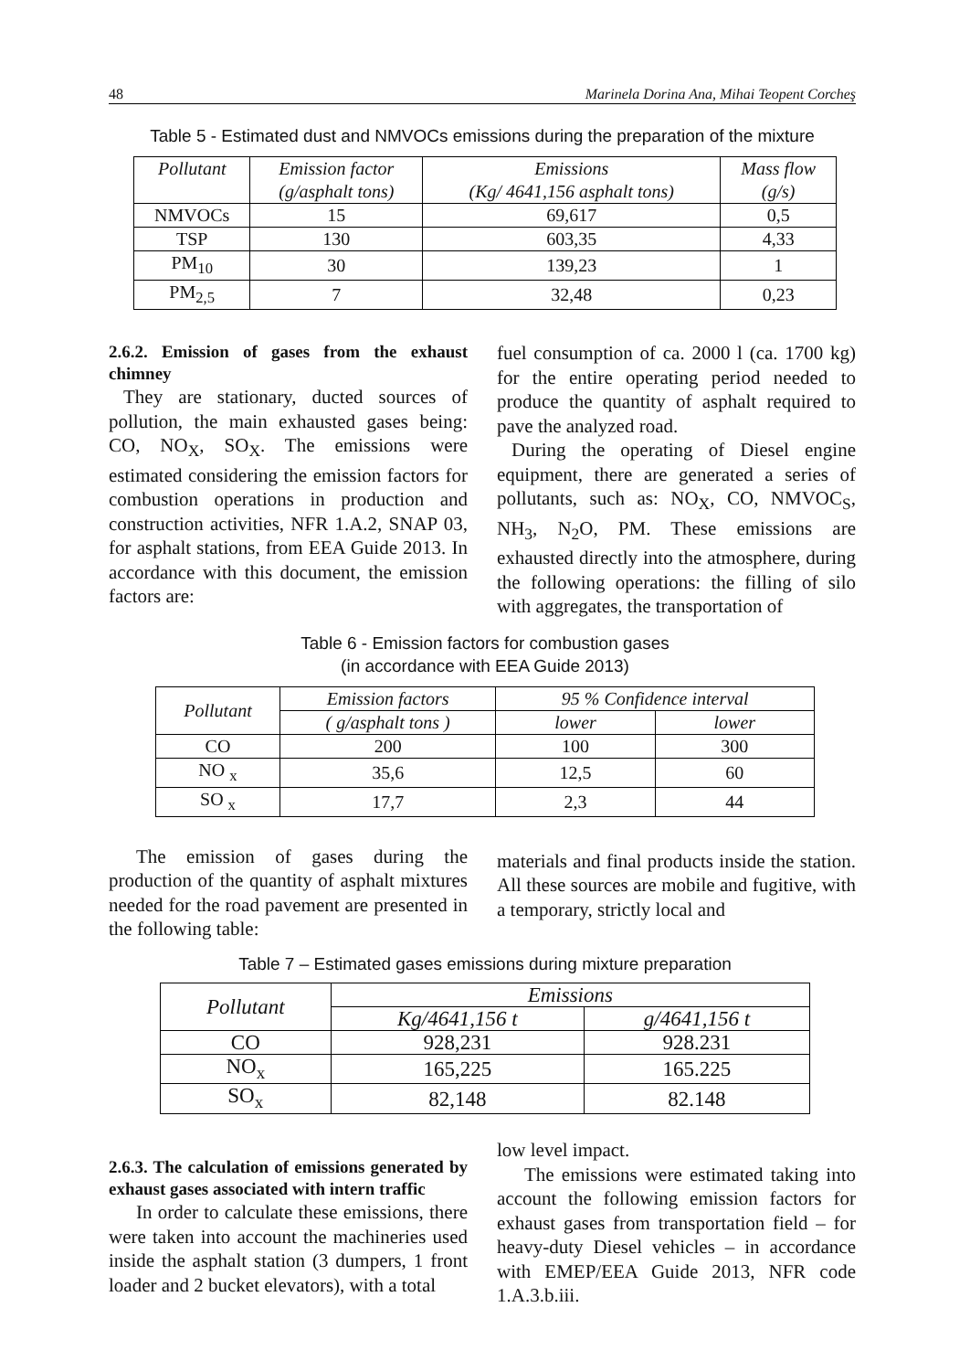48 Marinela Dorina Ana, Mihai Teopent Corcheş
Table 5 - Estimated dust and NMVOCs emissions during the preparation of the mixture
| Pollutant | Emission factor (g/asphalt tons) | Emissions (Kg/ 4641,156 asphalt tons) | Mass flow (g/s) |
| --- | --- | --- | --- |
| NMVOCs | 15 | 69,617 | 0,5 |
| TSP | 130 | 603,35 | 4,33 |
| PM<sub>10</sub> | 30 | 139,23 | 1 |
| PM<sub>2,5</sub> | 7 | 32,48 | 0,23 |
2.6.2. Emission of gases from the exhaust chimney
They are stationary, ducted sources of pollution, the main exhausted gases being: CO, NO<sub>X</sub>, SO<sub>X</sub>. The emissions were estimated considering the emission factors for combustion operations in production and construction activities, NFR 1.A.2, SNAP 03, for asphalt stations, from EEA Guide 2013. In accordance with this document, the emission factors are:
fuel consumption of ca. 2000 l (ca. 1700 kg) for the entire operating period needed to produce the quantity of asphalt required to pave the analyzed road.
During the operating of Diesel engine equipment, there are generated a series of pollutants, such as: NO<sub>X</sub>, CO, NMVOC<sub>S</sub>, NH<sub>3</sub>, N<sub>2</sub>O, PM. These emissions are exhausted directly into the atmosphere, during the following operations: the filling of silo with aggregates, the transportation of
Table 6 - Emission factors for combustion gases
(in accordance with EEA Guide 2013)
| Pollutant | Emission factors | 95 % Confidence interval | |
| --- | --- | --- | --- |
| | ( g/asphalt tons ) | lower | lower |
| CO | 200 | 100 | 300 |
| NO <sub>x</sub> | 35,6 | 12,5 | 60 |
| SO <sub>x</sub> | 17,7 | 2,3 | 44 |
The emission of gases during the production of the quantity of asphalt mixtures needed for the road pavement are presented in the following table:
materials and final products inside the station. All these sources are mobile and fugitive, with a temporary, strictly local and
Table 7 – Estimated gases emissions during mixture preparation
| Pollutant | Emissions | |
| --- | --- | --- |
| | Kg/4641,156 t | g/4641,156 t |
| CO | 928,231 | 928.231 |
| NO<sub>x</sub> | 165,225 | 165.225 |
| SO<sub>x</sub> | 82,148 | 82.148 |
2.6.3. The calculation of emissions generated by exhaust gases associated with intern traffic
In order to calculate these emissions, there were taken into account the machineries used inside the asphalt station (3 dumpers, 1 front loader and 2 bucket elevators), with a total
low level impact.
The emissions were estimated taking into account the following emission factors for exhaust gases from transportation field – for heavy-duty Diesel vehicles – in accordance with EMEP/EEA Guide 2013, NFR code 1.A.3.b.iii.